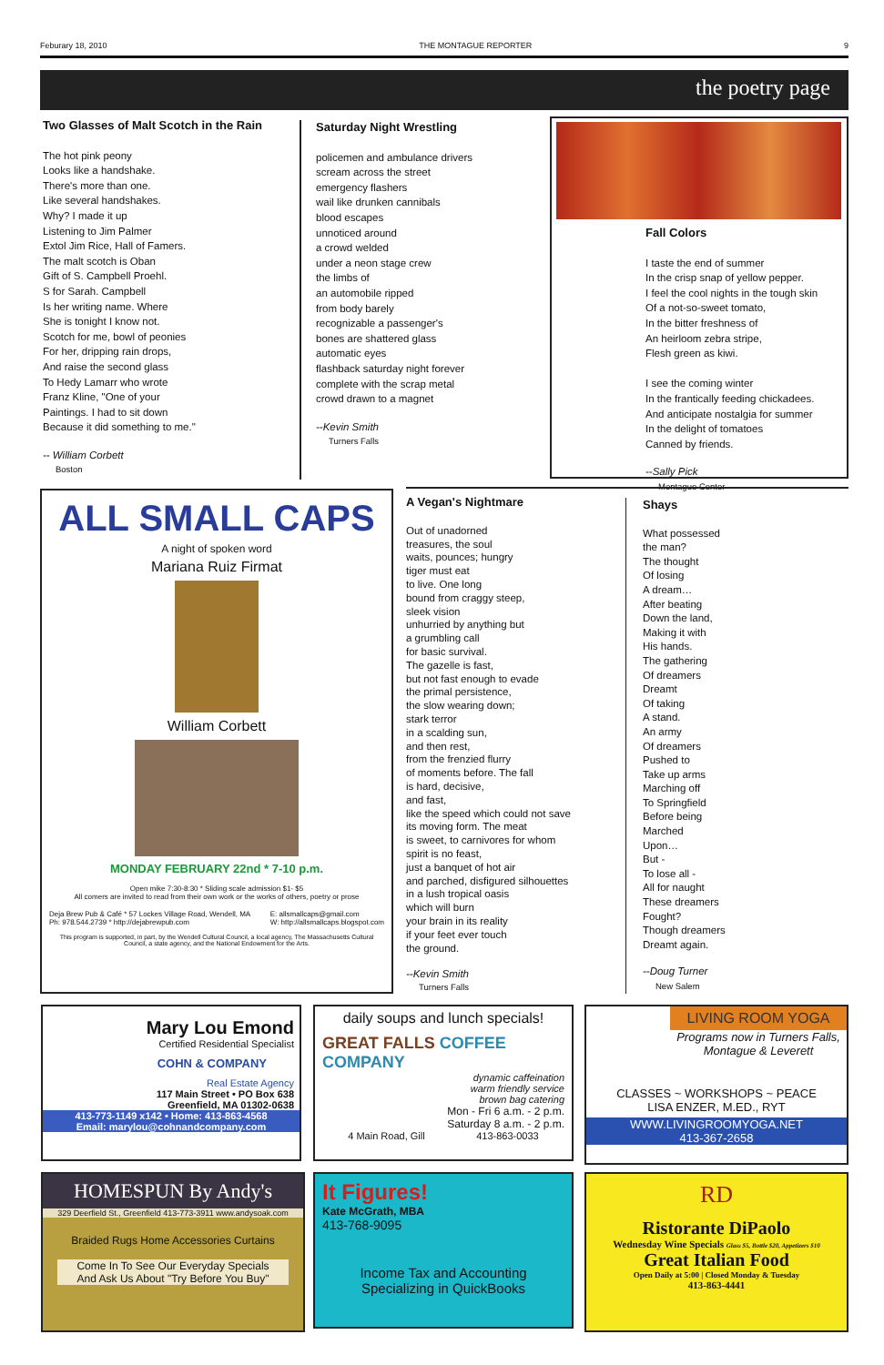Feburary 18, 2010 THE MONTAGUE REPORTER 9
the poetry page
Two Glasses of Malt Scotch in the Rain
The hot pink peony
Looks like a handshake.
There's more than one.
Like several handshakes.
Why? I made it up
Listening to Jim Palmer
Extol Jim Rice, Hall of Famers.
The malt scotch is Oban
Gift of S. Campbell Proehl.
S for Sarah. Campbell
Is her writing name. Where
She is tonight I know not.
Scotch for me, bowl of peonies
For her, dripping rain drops,
And raise the second glass
To Hedy Lamarr who wrote
Franz Kline, "One of your
Paintings. I had to sit down
Because it did something to me."
-- William Corbett
Boston
Saturday Night Wrestling
policemen and ambulance drivers
scream across the street
emergency flashers
wail like drunken cannibals
blood escapes
unnoticed around
a crowd welded
under a neon stage crew
the limbs of
an automobile ripped
from body barely
recognizable a passenger's
bones are shattered glass
automatic eyes
flashback saturday night forever
complete with the scrap metal
crowd drawn to a magnet
--Kevin Smith
Turners Falls
Fall Colors
I taste the end of summer
In the crisp snap of yellow pepper.
I feel the cool nights in the tough skin
Of a not-so-sweet tomato,
In the bitter freshness of
An heirloom zebra stripe,
Flesh green as kiwi.
I see the coming winter
In the frantically feeding chickadees.
And anticipate nostalgia for summer
In the delight of tomatoes
Canned by friends.
--Sally Pick
Montague Center
ALL SMALL CAPS
A night of spoken word
Mariana Ruiz Firmat
William Corbett
MONDAY FEBRUARY 22nd * 7-10 p.m.
Open mike 7:30-8:30 * Sliding scale admission $1- $5
All comers are invited to read from their own work or the works of others, poetry or prose
Deja Brew Pub & Café * 57 Lockes Village Road, Wendell, MA
Ph: 978.544.2739 * http://dejabrewpub.com E: allsmallcaps@gmail.com
W: http://allsmallcaps.blogspot.com
This program is supported, in part, by the Wendell Cultural Council, a local agency, The Massachusetts Cultural Council, a state agency, and the National Endowment for the Arts.
A Vegan's Nightmare
Out of unadorned
treasures, the soul
waits, pounces; hungry
tiger must eat
to live. One long
bound from craggy steep,
sleek vision
unhurried by anything but
a grumbling call
for basic survival.
The gazelle is fast,
but not fast enough to evade
the primal persistence,
the slow wearing down;
stark terror
in a scalding sun,
and then rest,
from the frenzied flurry
of moments before. The fall
is hard, decisive,
and fast,
like the speed which could not save
its moving form. The meat
is sweet, to carnivores for whom
spirit is no feast,
just a banquet of hot air
and parched, disfigured silhouettes
in a lush tropical oasis
which will burn
your brain in its reality
if your feet ever touch
the ground.
--Kevin Smith
Turners Falls
Shays
What possessed
the man?
The thought
Of losing
A dream…
After beating
Down the land,
Making it with
His hands.
The gathering
Of dreamers
Dreamt
Of taking
A stand.
An army
Of dreamers
Pushed to
Take up arms
Marching off
To Springfield
Before being
Marched
Upon…
But -
To lose all -
All for naught
These dreamers
Fought?
Though dreamers
Dreamt again.
--Doug Turner
New Salem
Mary Lou Emond
Certified Residential Specialist
COHN & COMPANY
Real Estate Agency
117 Main Street • PO Box 638
Greenfield, MA 01302-0638
413-773-1149 x142 • Home: 413-863-4568
Email: marylou@cohnandcompany.com
daily soups and lunch specials!
GREAT FALLS COFFEE COMPANY
dynamic caffeination
warm friendly service
brown bag catering
Mon - Fri 6 a.m. - 2 p.m.
Saturday 8 a.m. - 2 p.m.
4 Main Road, Gill 413-863-0033
LIVING ROOM YOGA
Programs now in Turners Falls, Montague & Leverett
CLASSES ~ WORKSHOPS ~ PEACE
LISA ENZER, M.ED., RYT
WWW.LIVINGROOMYOGA.NET
413-367-2658
HOMESPUN By Andy's
329 Deerfield St., Greenfield 413-773-3911 www.andysoak.com
Braided Rugs Home Accessories Curtains
Come In To See Our Everyday Specials
And Ask Us About "Try Before You Buy"
It Figures!
Kate McGrath, MBA
413-768-9095
Income Tax and Accounting
Specializing in QuickBooks
RD
Ristorante DiPaolo
Wednesday Wine Specials Glass $5, Bottle $20, Appetizers $10
Great Italian Food
Open Daily at 5:00 | Closed Monday & Tuesday
413-863-4441